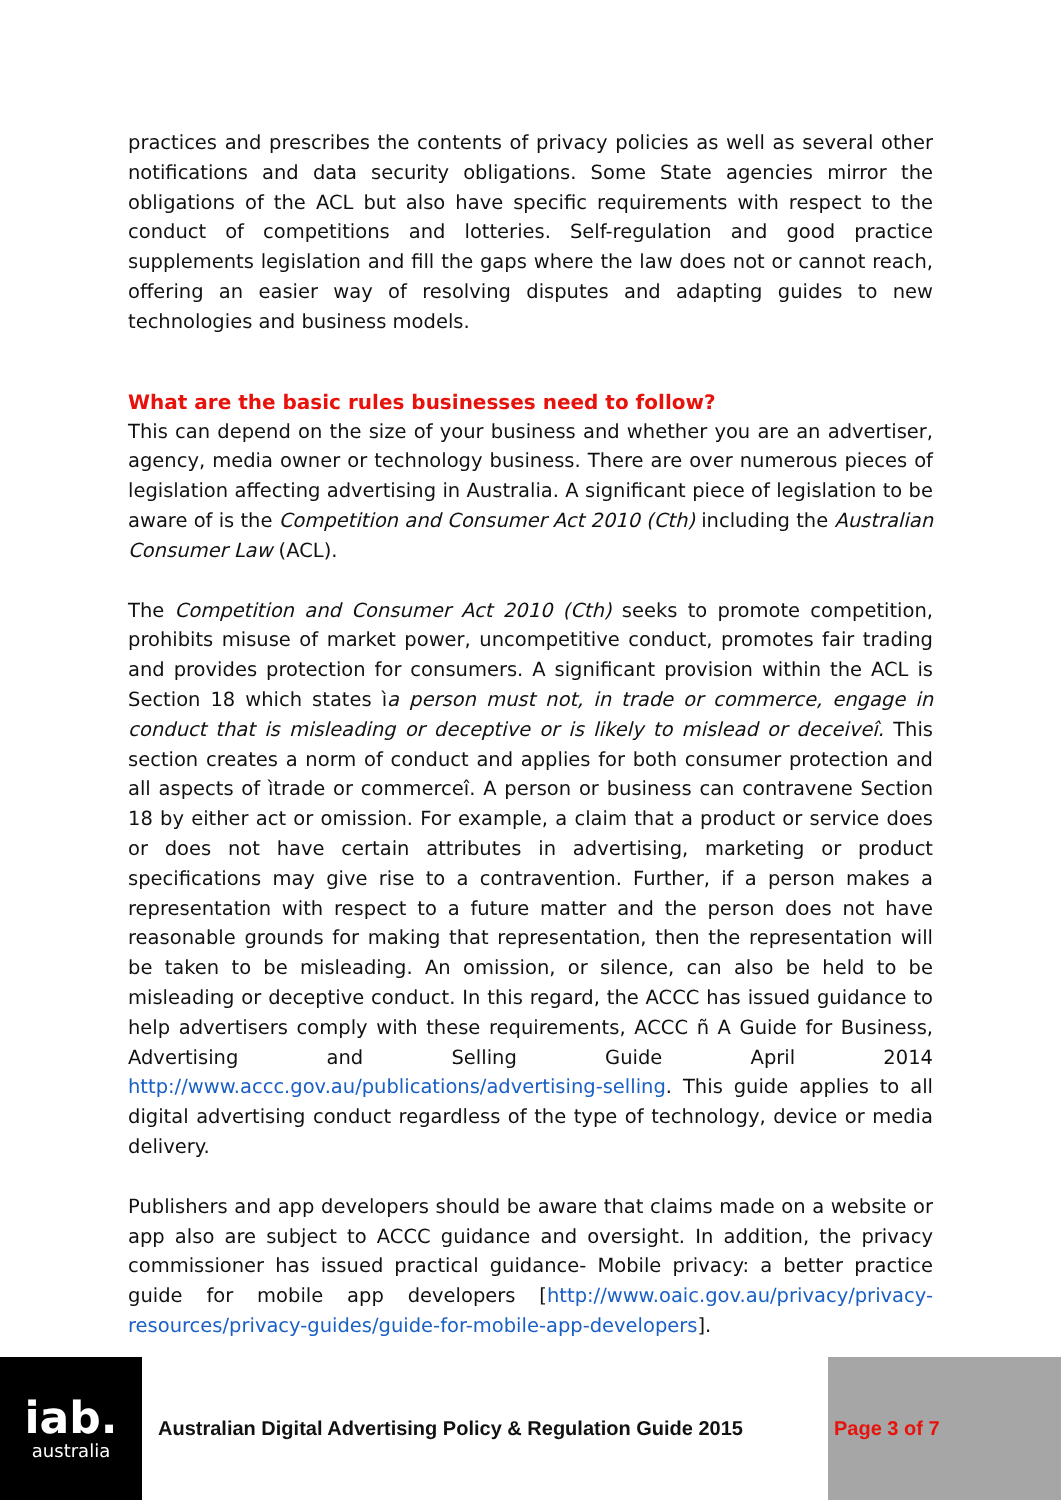practices and prescribes the contents of privacy policies as well as several other notifications and data security obligations. Some State agencies mirror the obligations of the ACL but also have specific requirements with respect to the conduct of competitions and lotteries. Self-regulation and good practice supplements legislation and fill the gaps where the law does not or cannot reach, offering an easier way of resolving disputes and adapting guides to new technologies and business models.
What are the basic rules businesses need to follow?
This can depend on the size of your business and whether you are an advertiser, agency, media owner or technology business. There are over numerous pieces of legislation affecting advertising in Australia. A significant piece of legislation to be aware of is the Competition and Consumer Act 2010 (Cth) including the Australian Consumer Law (ACL).
The Competition and Consumer Act 2010 (Cth) seeks to promote competition, prohibits misuse of market power, uncompetitive conduct, promotes fair trading and provides protection for consumers. A significant provision within the ACL is Section 18 which states ìa person must not, in trade or commerce, engage in conduct that is misleading or deceptive or is likely to mislead or deceiveî. This section creates a norm of conduct and applies for both consumer protection and all aspects of ìtrade or commerceî. A person or business can contravene Section 18 by either act or omission. For example, a claim that a product or service does or does not have certain attributes in advertising, marketing or product specifications may give rise to a contravention. Further, if a person makes a representation with respect to a future matter and the person does not have reasonable grounds for making that representation, then the representation will be taken to be misleading. An omission, or silence, can also be held to be misleading or deceptive conduct. In this regard, the ACCC has issued guidance to help advertisers comply with these requirements, ACCC ñ A Guide for Business, Advertising and Selling Guide April 2014 http://www.accc.gov.au/publications/advertising-selling. This guide applies to all digital advertising conduct regardless of the type of technology, device or media delivery.
Publishers and app developers should be aware that claims made on a website or app also are subject to ACCC guidance and oversight. In addition, the privacy commissioner has issued practical guidance- Mobile privacy: a better practice guide for mobile app developers [http://www.oaic.gov.au/privacy/privacy-resources/privacy-guides/guide-for-mobile-app-developers].
iab.
australia
Australian Digital Advertising Policy & Regulation Guide 2015
Page 3 of 7